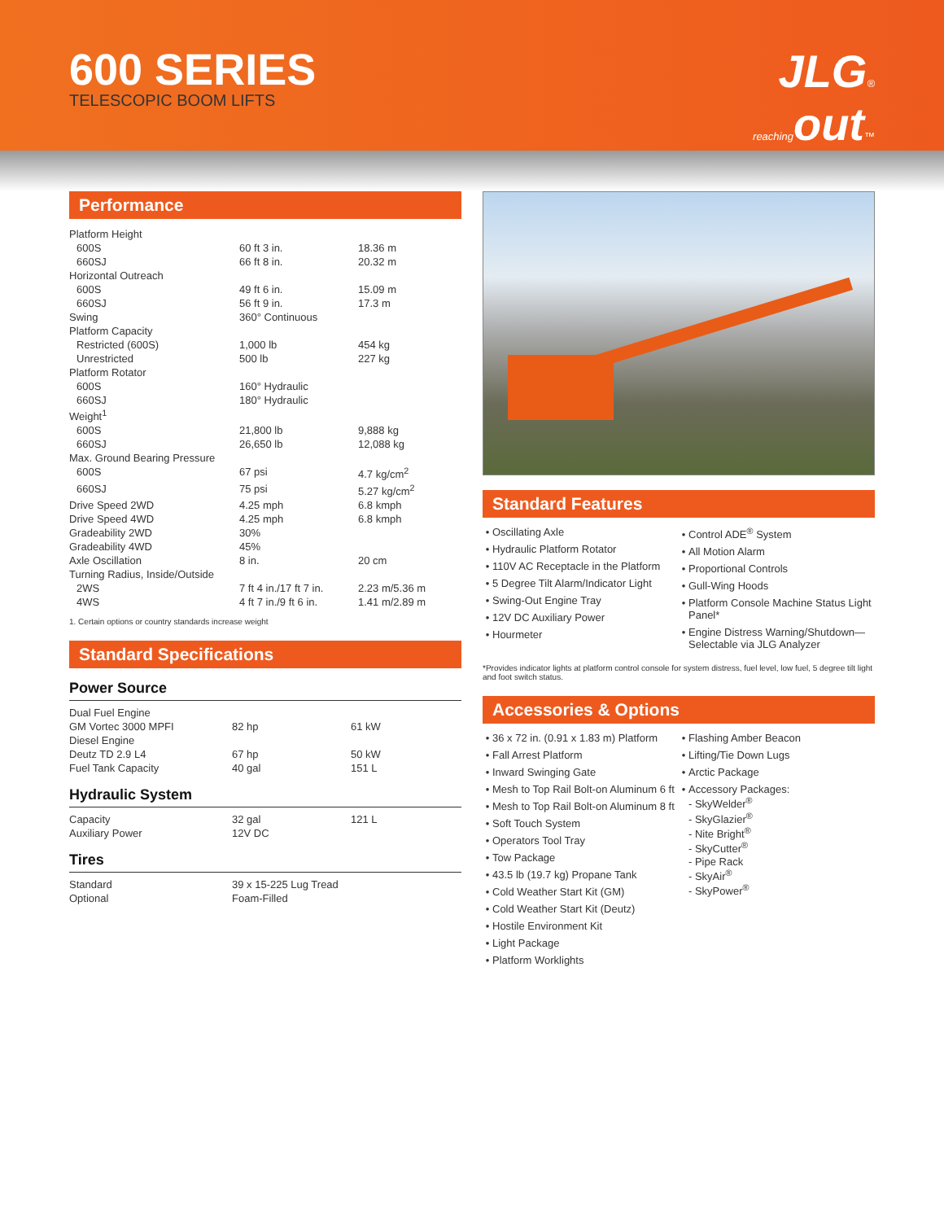600 SERIES
TELESCOPIC BOOM LIFTS
JLG®
reachingout™
Performance
| Platform Height | | |
| 600S | 60 ft 3 in. | 18.36 m |
| 660SJ | 66 ft 8 in. | 20.32 m |
| Horizontal Outreach | | |
| 600S | 49 ft 6 in. | 15.09 m |
| 660SJ | 56 ft 9 in. | 17.3 m |
| Swing | 360° Continuous | |
| Platform Capacity | | |
| Restricted (600S) | 1,000 lb | 454 kg |
| Unrestricted | 500 lb | 227 kg |
| Platform Rotator | | |
| 600S | 160° Hydraulic | |
| 660SJ | 180° Hydraulic | |
| Weight<sup>1</sup> | | |
| 600S | 21,800 lb | 9,888 kg |
| 660SJ | 26,650 lb | 12,088 kg |
| Max. Ground Bearing Pressure | | |
| 600S | 67 psi | 4.7 kg/cm<sup>2</sup> |
| 660SJ | 75 psi | 5.27 kg/cm<sup>2</sup> |
| Drive Speed 2WD | 4.25 mph | 6.8 kmph |
| Drive Speed 4WD | 4.25 mph | 6.8 kmph |
| Gradeability 2WD | 30% | |
| Gradeability 4WD | 45% | |
| Axle Oscillation | 8 in. | 20 cm |
| Turning Radius, Inside/Outside | | |
| 2WS | 7 ft 4 in./17 ft 7 in. | 2.23 m/5.36 m |
| 4WS | 4 ft 7 in./9 ft 6 in. | 1.41 m/2.89 m |
1. Certain options or country standards increase weight
Standard Specifications
Power Source
| Dual Fuel Engine | | |
| GM Vortec 3000 MPFI | 82 hp | 61 kW |
| Diesel Engine | | |
| Deutz TD 2.9 L4 | 67 hp | 50 kW |
| Fuel Tank Capacity | 40 gal | 151 L |
Hydraulic System
| Capacity | 32 gal | 121 L |
| Auxiliary Power | 12V DC | |
Tires
| Standard | 39 x 15-225 Lug Tread | |
| Optional | Foam-Filled | |
Standard Features
Oscillating Axle
Hydraulic Platform Rotator
110V AC Receptacle in the Platform
5 Degree Tilt Alarm/Indicator Light
Swing-Out Engine Tray
12V DC Auxiliary Power
Hourmeter
Control ADE<sup>®</sup> System
All Motion Alarm
Proportional Controls
Gull-Wing Hoods
Platform Console Machine Status Light Panel*
Engine Distress Warning/Shutdown—Selectable via JLG Analyzer
*Provides indicator lights at platform control console for system distress, fuel level, low fuel, 5 degree tilt light and foot switch status.
Accessories & Options
36 x 72 in. (0.91 x 1.83 m) Platform
Fall Arrest Platform
Inward Swinging Gate
Mesh to Top Rail Bolt-on Aluminum 6 ft
Mesh to Top Rail Bolt-on Aluminum 8 ft
Soft Touch System
Operators Tool Tray
Tow Package
43.5 lb (19.7 kg) Propane Tank
Cold Weather Start Kit (GM)
Cold Weather Start Kit (Deutz)
Hostile Environment Kit
Light Package
Platform Worklights
Flashing Amber Beacon
Lifting/Tie Down Lugs
Arctic Package
Accessory Packages:
- SkyWelder<sup>®</sup>
- SkyGlazier<sup>®</sup>
- Nite Bright<sup>®</sup>
- SkyCutter<sup>®</sup>
- Pipe Rack
- SkyAir<sup>®</sup>
- SkyPower<sup>®</sup>